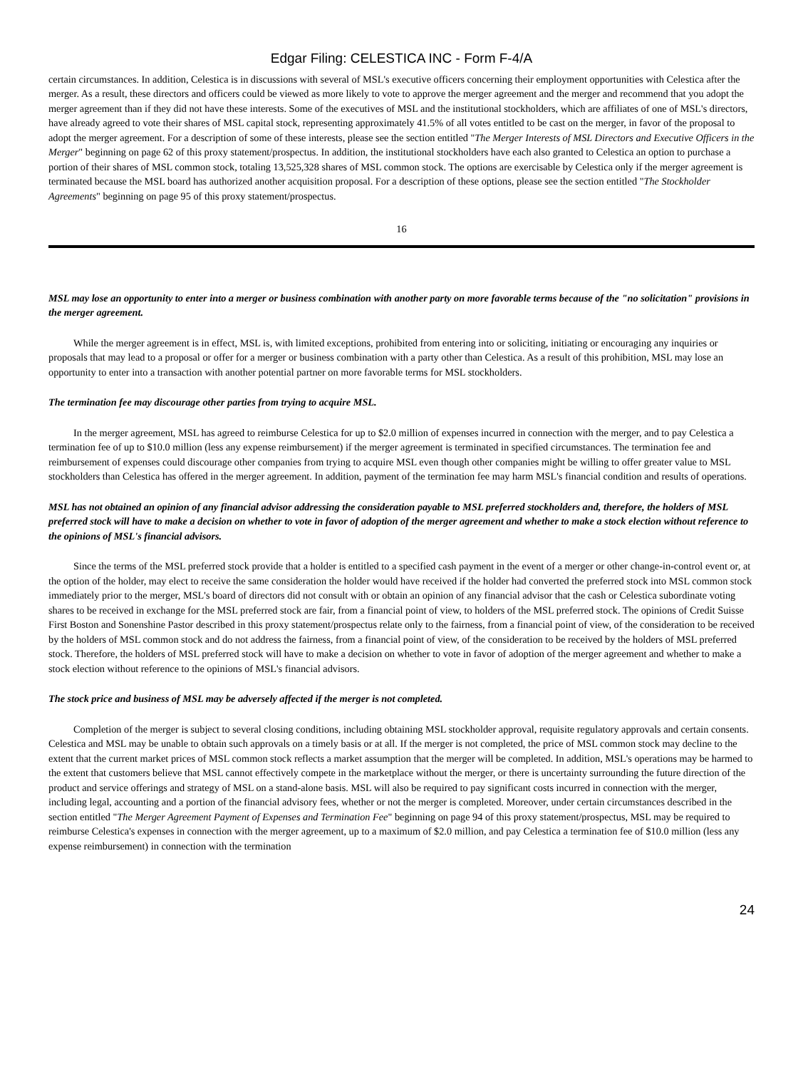Edgar Filing: CELESTICA INC - Form F-4/A
certain circumstances. In addition, Celestica is in discussions with several of MSL's executive officers concerning their employment opportunities with Celestica after the merger. As a result, these directors and officers could be viewed as more likely to vote to approve the merger agreement and the merger and recommend that you adopt the merger agreement than if they did not have these interests. Some of the executives of MSL and the institutional stockholders, which are affiliates of one of MSL's directors, have already agreed to vote their shares of MSL capital stock, representing approximately 41.5% of all votes entitled to be cast on the merger, in favor of the proposal to adopt the merger agreement. For a description of some of these interests, please see the section entitled "The Merger Interests of MSL Directors and Executive Officers in the Merger" beginning on page 62 of this proxy statement/prospectus. In addition, the institutional stockholders have each also granted to Celestica an option to purchase a portion of their shares of MSL common stock, totaling 13,525,328 shares of MSL common stock. The options are exercisable by Celestica only if the merger agreement is terminated because the MSL board has authorized another acquisition proposal. For a description of these options, please see the section entitled "The Stockholder Agreements" beginning on page 95 of this proxy statement/prospectus.
16
MSL may lose an opportunity to enter into a merger or business combination with another party on more favorable terms because of the "no solicitation" provisions in the merger agreement.
While the merger agreement is in effect, MSL is, with limited exceptions, prohibited from entering into or soliciting, initiating or encouraging any inquiries or proposals that may lead to a proposal or offer for a merger or business combination with a party other than Celestica. As a result of this prohibition, MSL may lose an opportunity to enter into a transaction with another potential partner on more favorable terms for MSL stockholders.
The termination fee may discourage other parties from trying to acquire MSL.
In the merger agreement, MSL has agreed to reimburse Celestica for up to $2.0 million of expenses incurred in connection with the merger, and to pay Celestica a termination fee of up to $10.0 million (less any expense reimbursement) if the merger agreement is terminated in specified circumstances. The termination fee and reimbursement of expenses could discourage other companies from trying to acquire MSL even though other companies might be willing to offer greater value to MSL stockholders than Celestica has offered in the merger agreement. In addition, payment of the termination fee may harm MSL's financial condition and results of operations.
MSL has not obtained an opinion of any financial advisor addressing the consideration payable to MSL preferred stockholders and, therefore, the holders of MSL preferred stock will have to make a decision on whether to vote in favor of adoption of the merger agreement and whether to make a stock election without reference to the opinions of MSL's financial advisors.
Since the terms of the MSL preferred stock provide that a holder is entitled to a specified cash payment in the event of a merger or other change-in-control event or, at the option of the holder, may elect to receive the same consideration the holder would have received if the holder had converted the preferred stock into MSL common stock immediately prior to the merger, MSL's board of directors did not consult with or obtain an opinion of any financial advisor that the cash or Celestica subordinate voting shares to be received in exchange for the MSL preferred stock are fair, from a financial point of view, to holders of the MSL preferred stock. The opinions of Credit Suisse First Boston and Sonenshine Pastor described in this proxy statement/prospectus relate only to the fairness, from a financial point of view, of the consideration to be received by the holders of MSL common stock and do not address the fairness, from a financial point of view, of the consideration to be received by the holders of MSL preferred stock. Therefore, the holders of MSL preferred stock will have to make a decision on whether to vote in favor of adoption of the merger agreement and whether to make a stock election without reference to the opinions of MSL's financial advisors.
The stock price and business of MSL may be adversely affected if the merger is not completed.
Completion of the merger is subject to several closing conditions, including obtaining MSL stockholder approval, requisite regulatory approvals and certain consents. Celestica and MSL may be unable to obtain such approvals on a timely basis or at all. If the merger is not completed, the price of MSL common stock may decline to the extent that the current market prices of MSL common stock reflects a market assumption that the merger will be completed. In addition, MSL's operations may be harmed to the extent that customers believe that MSL cannot effectively compete in the marketplace without the merger, or there is uncertainty surrounding the future direction of the product and service offerings and strategy of MSL on a stand-alone basis. MSL will also be required to pay significant costs incurred in connection with the merger, including legal, accounting and a portion of the financial advisory fees, whether or not the merger is completed. Moreover, under certain circumstances described in the section entitled "The Merger Agreement Payment of Expenses and Termination Fee" beginning on page 94 of this proxy statement/prospectus, MSL may be required to reimburse Celestica's expenses in connection with the merger agreement, up to a maximum of $2.0 million, and pay Celestica a termination fee of $10.0 million (less any expense reimbursement) in connection with the termination
24